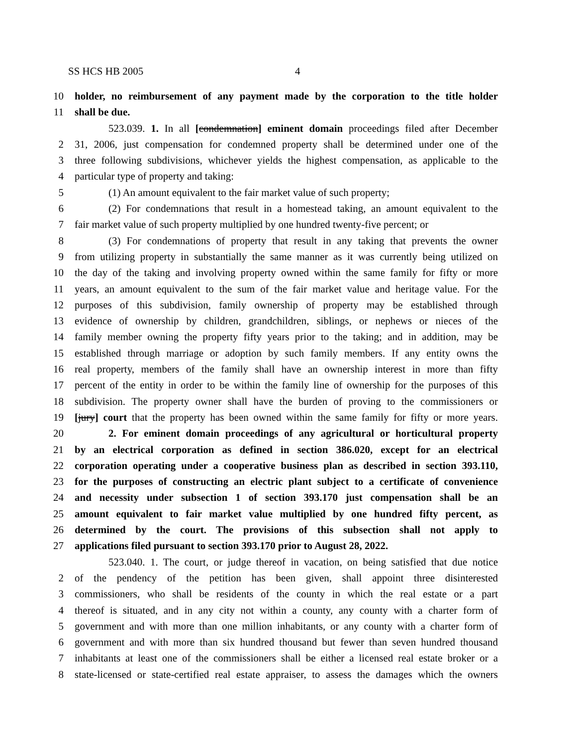SS HCS HB 2005 4
10 holder, no reimbursement of any payment made by the corporation to the title holder
11 shall be due.
523.039. 1. In all [condemnation] eminent domain proceedings filed after December
2 31, 2006, just compensation for condemned property shall be determined under one of the
3 three following subdivisions, whichever yields the highest compensation, as applicable to the
4 particular type of property and taking:
5 (1) An amount equivalent to the fair market value of such property;
6 (2) For condemnations that result in a homestead taking, an amount equivalent to the
7 fair market value of such property multiplied by one hundred twenty-five percent; or
8 (3) For condemnations of property that result in any taking that prevents the owner
9 from utilizing property in substantially the same manner as it was currently being utilized on
10 the day of the taking and involving property owned within the same family for fifty or more
11 years, an amount equivalent to the sum of the fair market value and heritage value. For the
12 purposes of this subdivision, family ownership of property may be established through
13 evidence of ownership by children, grandchildren, siblings, or nephews or nieces of the
14 family member owning the property fifty years prior to the taking; and in addition, may be
15 established through marriage or adoption by such family members. If any entity owns the
16 real property, members of the family shall have an ownership interest in more than fifty
17 percent of the entity in order to be within the family line of ownership for the purposes of this
18 subdivision. The property owner shall have the burden of proving to the commissioners or
19 [jury] court that the property has been owned within the same family for fifty or more years.
20 2. For eminent domain proceedings of any agricultural or horticultural property
21 by an electrical corporation as defined in section 386.020, except for an electrical
22 corporation operating under a cooperative business plan as described in section 393.110,
23 for the purposes of constructing an electric plant subject to a certificate of convenience
24 and necessity under subsection 1 of section 393.170 just compensation shall be an
25 amount equivalent to fair market value multiplied by one hundred fifty percent, as
26 determined by the court. The provisions of this subsection shall not apply to
27 applications filed pursuant to section 393.170 prior to August 28, 2022.
523.040. 1. The court, or judge thereof in vacation, on being satisfied that due notice
2 of the pendency of the petition has been given, shall appoint three disinterested
3 commissioners, who shall be residents of the county in which the real estate or a part
4 thereof is situated, and in any city not within a county, any county with a charter form of
5 government and with more than one million inhabitants, or any county with a charter form of
6 government and with more than six hundred thousand but fewer than seven hundred thousand
7 inhabitants at least one of the commissioners shall be either a licensed real estate broker or a
8 state-licensed or state-certified real estate appraiser, to assess the damages which the owners